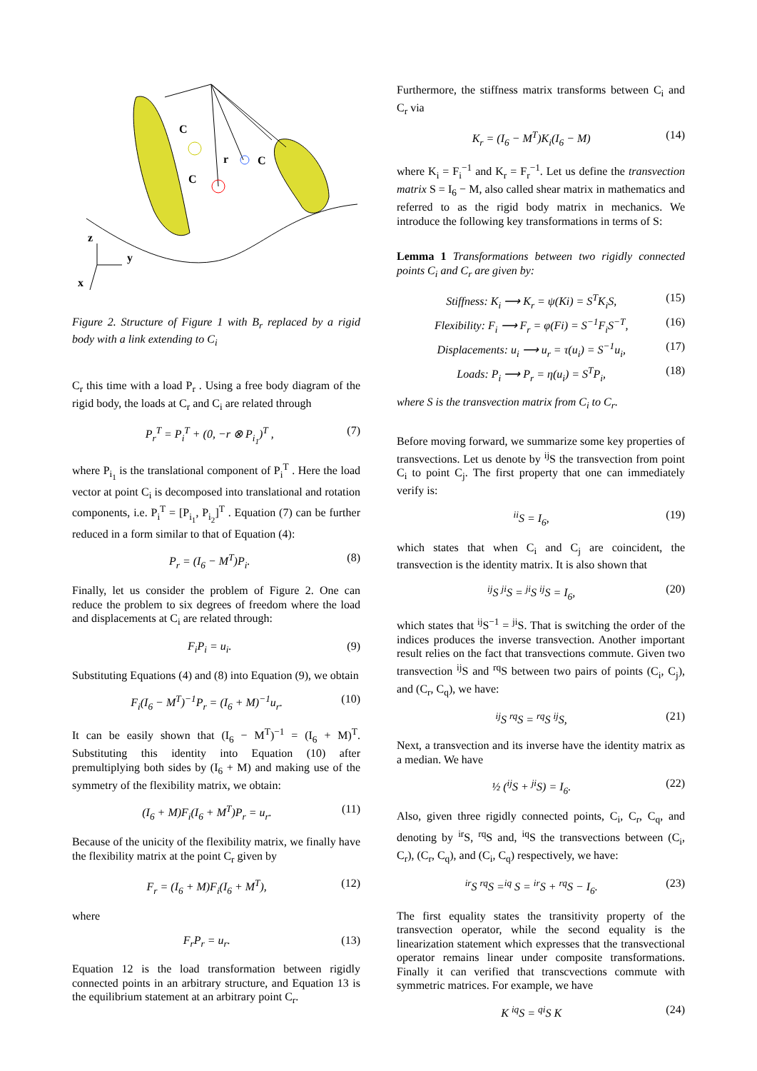C
C
r
C
z
y
x
Figure 2. Structure of Figure 1 with B<sub>r</sub> replaced by a rigid body with a link extending to C<sub>i</sub>
C<sub>r</sub> this time with a load P<sub>r</sub> . Using a free body diagram of the rigid body, the loads at C<sub>r</sub> and C<sub>i</sub> are related through
P<sub>r</sub><sup>T</sup> = P<sub>i</sub><sup>T</sup> + (0, −r ⊗ P<sub>i<sub>1</sub></sub>)<sup>T</sup> , (7)
where P<sub>i<sub>1</sub></sub> is the translational component of P<sub>i</sub><sup>T</sup> . Here the load vector at point C<sub>i</sub> is decomposed into translational and rotation components, i.e. P<sub>i</sub><sup>T</sup> = [P<sub>i<sub>1</sub></sub>, P<sub>i<sub>2</sub></sub>]<sup>T</sup> . Equation (7) can be further reduced in a form similar to that of Equation (4):
P<sub>r</sub> = (I<sub>6</sub> − M<sup>T</sup>)P<sub>i</sub>. (8)
Finally, let us consider the problem of Figure 2. One can reduce the problem to six degrees of freedom where the load and displacements at C<sub>i</sub> are related through:
F<sub>i</sub>P<sub>i</sub> = u<sub>i</sub>. (9)
Substituting Equations (4) and (8) into Equation (9), we obtain
F<sub>i</sub>(I<sub>6</sub> − M<sup>T</sup>)<sup>−1</sup>P<sub>r</sub> = (I<sub>6</sub> + M)<sup>−1</sup>u<sub>r</sub>. (10)
It can be easily shown that (I<sub>6</sub> − M<sup>T</sup>)<sup>−1</sup> = (I<sub>6</sub> + M)<sup>T</sup>. Substituting this identity into Equation (10) after premultiplying both sides by (I<sub>6</sub> + M) and making use of the symmetry of the flexibility matrix, we obtain:
(I<sub>6</sub> + M)F<sub>i</sub>(I<sub>6</sub> + M<sup>T</sup>)P<sub>r</sub> = u<sub>r</sub>. (11)
Because of the unicity of the flexibility matrix, we finally have the flexibility matrix at the point C<sub>r</sub> given by
F<sub>r</sub> = (I<sub>6</sub> + M)F<sub>i</sub>(I<sub>6</sub> + M<sup>T</sup>), (12)
where
F<sub>r</sub>P<sub>r</sub> = u<sub>r</sub>. (13)
Equation 12 is the load transformation between rigidly connected points in an arbitrary structure, and Equation 13 is the equilibrium statement at an arbitrary point C<sub>r</sub>.
Furthermore, the stiffness matrix transforms between C<sub>i</sub> and C<sub>r</sub> via
K<sub>r</sub> = (I<sub>6</sub> − M<sup>T</sup>)K<sub>i</sub>(I<sub>6</sub> − M) (14)
where K<sub>i</sub> = F<sub>i</sub><sup>−1</sup> and K<sub>r</sub> = F<sub>r</sub><sup>−1</sup>. Let us define the transvection matrix S = I<sub>6</sub> − M, also called shear matrix in mathematics and referred to as the rigid body matrix in mechanics. We introduce the following key transformations in terms of S:
Lemma 1 Transformations between two rigidly connected points C<sub>i</sub> and C<sub>r</sub> are given by:
Stiffness: K<sub>i</sub> ⟶ K<sub>r</sub> = ψ(Ki) = S<sup>T</sup>K<sub>i</sub>S, (15)
Flexibility: F<sub>i</sub> ⟶ F<sub>r</sub> = φ(Fi) = S<sup>−1</sup>F<sub>i</sub>S<sup>−T</sup>, (16)
Displacements: u<sub>i</sub> ⟶ u<sub>r</sub> = τ(u<sub>i</sub>) = S<sup>−1</sup>u<sub>i</sub>, (17)
Loads: P<sub>i</sub> ⟶ P<sub>r</sub> = η(u<sub>i</sub>) = S<sup>T</sup>P<sub>i</sub>, (18)
where S is the transvection matrix from C<sub>i</sub> to C<sub>r</sub>.
Before moving forward, we summarize some key properties of transvections. Let us denote by <sup>ij</sup>S the transvection from point C<sub>i</sub> to point C<sub>j</sub>. The first property that one can immediately verify is:
<sup>ii</sup>S = I<sub>6</sub>, (19)
which states that when C<sub>i</sub> and C<sub>j</sub> are coincident, the transvection is the identity matrix. It is also shown that
<sup>ij</sup>S <sup>ji</sup>S = <sup>ji</sup>S <sup>ij</sup>S = I<sub>6</sub>, (20)
which states that <sup>ij</sup>S<sup>−1</sup> = <sup>ji</sup>S. That is switching the order of the indices produces the inverse transvection. Another important result relies on the fact that transvections commute. Given two transvection <sup>ij</sup>S and <sup>rq</sup>S between two pairs of points (C<sub>i</sub>, C<sub>j</sub>), and (C<sub>r</sub>, C<sub>q</sub>), we have:
<sup>ij</sup>S <sup>rq</sup>S = <sup>rq</sup>S <sup>ij</sup>S, (21)
Next, a transvection and its inverse have the identity matrix as a median. We have
½ (<sup>ij</sup>S + <sup>ji</sup>S) = I<sub>6</sub>. (22)
Also, given three rigidly connected points, C<sub>i</sub>, C<sub>r</sub>, C<sub>q</sub>, and denoting by <sup>ir</sup>S, <sup>rq</sup>S and, <sup>iq</sup>S the transvections between (C<sub>i</sub>, C<sub>r</sub>), (C<sub>r</sub>, C<sub>q</sub>), and (C<sub>i</sub>, C<sub>q</sub>) respectively, we have:
<sup>ir</sup>S <sup>rq</sup>S =<sup>iq</sup> S = <sup>ir</sup>S + <sup>rq</sup>S − I<sub>6</sub>. (23)
The first equality states the transitivity property of the transvection operator, while the second equality is the linearization statement which expresses that the transvectional operator remains linear under composite transformations. Finally it can verified that transcvections commute with symmetric matrices. For example, we have
K <sup>iq</sup>S = <sup>qi</sup>S K (24)